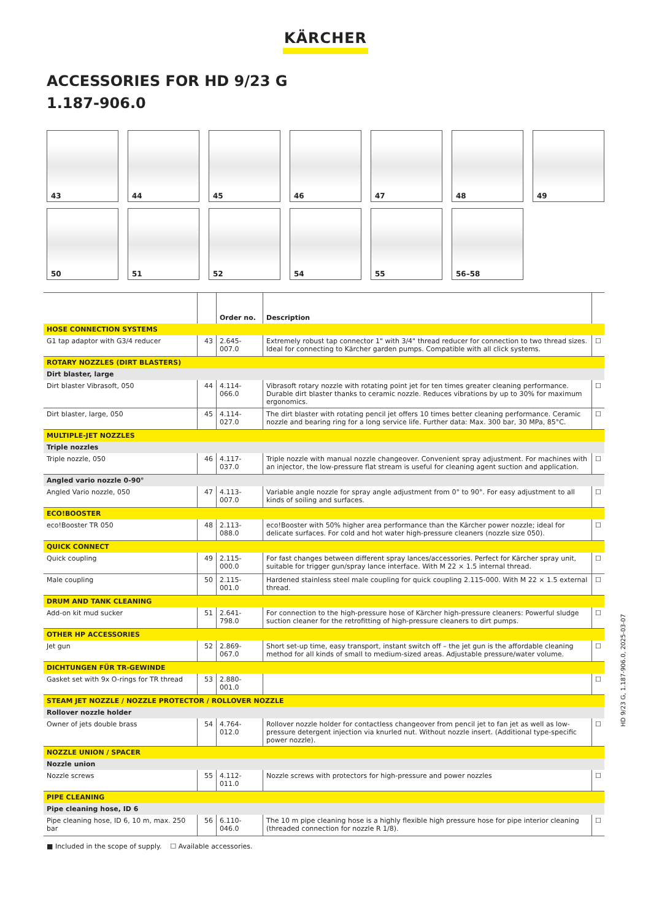KÄRCHER
ACCESSORIES FOR HD 9/23 G
1.187-906.0
43
44
45
46
47
48
49
50
51
52
54
55
56–58
| | | Order no. | Description | |
| --- | --- | --- | --- | --- |
| HOSE CONNECTION SYSTEMS | | | | |
| G1 tap adaptor with G3/4 reducer | 43 | 2.645-007.0 | Extremely robust tap connector 1" with 3/4" thread reducer for connection to two thread sizes. Ideal for connecting to Kärcher garden pumps. Compatible with all click systems. | ☐ |
| ROTARY NOZZLES (DIRT BLASTERS) | | | | |
| Dirt blaster, large | | | | |
| Dirt blaster Vibrasoft, 050 | 44 | 4.114-066.0 | Vibrasoft rotary nozzle with rotating point jet for ten times greater cleaning performance. Durable dirt blaster thanks to ceramic nozzle. Reduces vibrations by up to 30% for maximum ergonomics. | ☐ |
| Dirt blaster, large, 050 | 45 | 4.114-027.0 | The dirt blaster with rotating pencil jet offers 10 times better cleaning performance. Ceramic nozzle and bearing ring for a long service life. Further data: Max. 300 bar, 30 MPa, 85°C. | ☐ |
| MULTIPLE-JET NOZZLES | | | | |
| Triple nozzles | | | | |
| Triple nozzle, 050 | 46 | 4.117-037.0 | Triple nozzle with manual nozzle changeover. Convenient spray adjustment. For machines with an injector, the low-pressure flat stream is useful for cleaning agent suction and application. | ☐ |
| Angled vario nozzle 0-90° | | | | |
| Angled Vario nozzle, 050 | 47 | 4.113-007.0 | Variable angle nozzle for spray angle adjustment from 0° to 90°. For easy adjustment to all kinds of soiling and surfaces. | ☐ |
| ECO!BOOSTER | | | | |
| eco!Booster TR 050 | 48 | 2.113-088.0 | eco!Booster with 50% higher area performance than the Kärcher power nozzle; ideal for delicate surfaces. For cold and hot water high-pressure cleaners (nozzle size 050). | ☐ |
| QUICK CONNECT | | | | |
| Quick coupling | 49 | 2.115-000.0 | For fast changes between different spray lances/accessories. Perfect for Kärcher spray unit, suitable for trigger gun/spray lance interface. With M 22 × 1.5 internal thread. | ☐ |
| Male coupling | 50 | 2.115-001.0 | Hardened stainless steel male coupling for quick coupling 2.115-000. With M 22 × 1.5 external thread. | ☐ |
| DRUM AND TANK CLEANING | | | | |
| Add-on kit mud sucker | 51 | 2.641-798.0 | For connection to the high-pressure hose of Kärcher high-pressure cleaners: Powerful sludge suction cleaner for the retrofitting of high-pressure cleaners to dirt pumps. | ☐ |
| OTHER HP ACCESSORIES | | | | |
| Jet gun | 52 | 2.869-067.0 | Short set-up time, easy transport, instant switch off – the jet gun is the affordable cleaning method for all kinds of small to medium-sized areas. Adjustable pressure/water volume. | ☐ |
| DICHTUNGEN FÜR TR-GEWINDE | | | | |
| Gasket set with 9x O-rings for TR thread | 53 | 2.880-001.0 | | ☐ |
| STEAM JET NOZZLE / NOZZLE PROTECTOR / ROLLOVER NOZZLE | | | | |
| Rollover nozzle holder | | | | |
| Owner of jets double brass | 54 | 4.764-012.0 | Rollover nozzle holder for contactless changeover from pencil jet to fan jet as well as low-pressure detergent injection via knurled nut. Without nozzle insert. (Additional type-specific power nozzle). | ☐ |
| NOZZLE UNION / SPACER | | | | |
| Nozzle union | | | | |
| Nozzle screws | 55 | 4.112-011.0 | Nozzle screws with protectors for high-pressure and power nozzles | ☐ |
| PIPE CLEANING | | | | |
| Pipe cleaning hose, ID 6 | | | | |
| Pipe cleaning hose, ID 6, 10 m, max. 250 bar | 56 | 6.110-046.0 | The 10 m pipe cleaning hose is a highly flexible high pressure hose for pipe interior cleaning (threaded connection for nozzle R 1/8). | ☐ |
■ Included in the scope of supply. ☐ Available accessories.
HD 9/23 G, 1.187-906.0, 2025-03-07